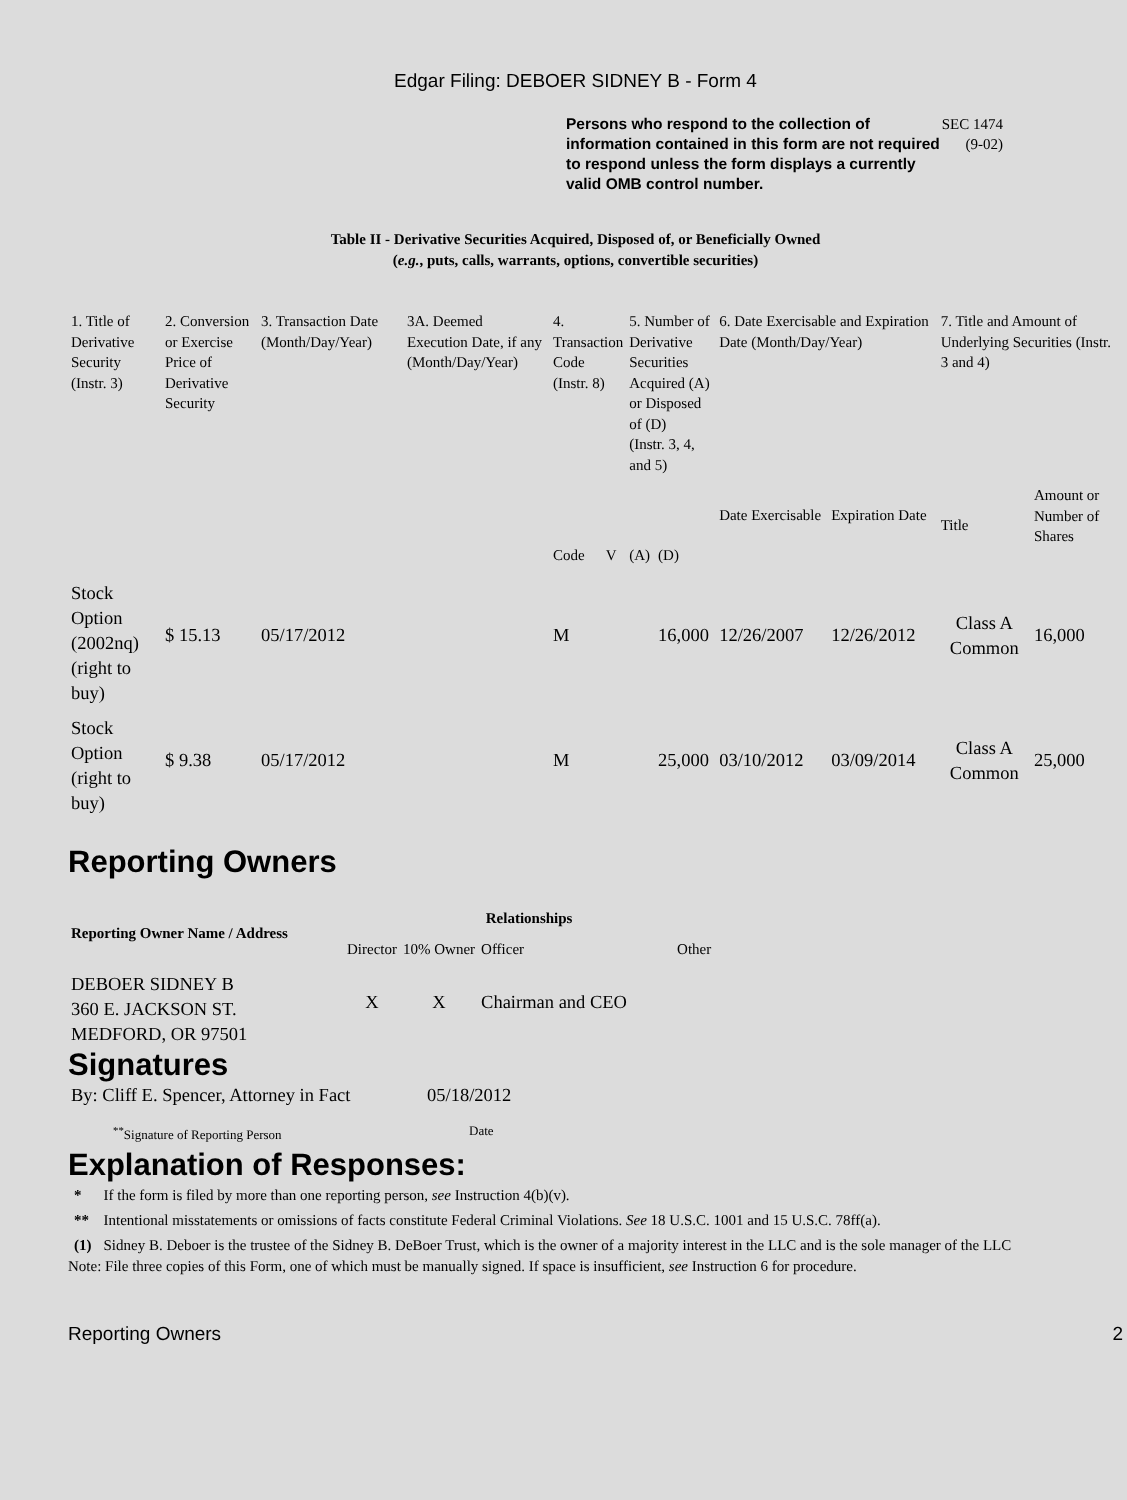Edgar Filing: DEBOER SIDNEY B - Form 4
Persons who respond to the collection of information contained in this form are not required to respond unless the form displays a currently valid OMB control number.
SEC 1474
(9-02)
Table II - Derivative Securities Acquired, Disposed of, or Beneficially Owned
(e.g., puts, calls, warrants, options, convertible securities)
| 1. Title of Derivative Security (Instr. 3) | 2. Conversion or Exercise Price of Derivative Security | 3. Transaction Date (Month/Day/Year) | 3A. Deemed Execution Date, if any (Month/Day/Year) | 4. Transaction Code (Instr. 8) | | 5. Number of Derivative Securities Acquired (A) or Disposed of (D) (Instr. 3, 4, and 5) | | 6. Date Exercisable and Expiration Date (Month/Day/Year) | | 7. Title and Amount of Underlying Securities (Instr. 3 and 4) | |
| --- | --- | --- | --- | --- | --- | --- | --- | --- | --- | --- | --- |
| | | | | Code | V | (A) | (D) | Date Exercisable | Expiration Date | Title | Amount or Number of Shares |
| Stock Option (2002nq) (right to buy) | $ 15.13 | 05/17/2012 | | M | | | 16,000 | 12/26/2007 | 12/26/2012 | Class A Common | 16,000 |
| Stock Option (right to buy) | $ 9.38 | 05/17/2012 | | M | | | 25,000 | 03/10/2012 | 03/09/2014 | Class A Common | 25,000 |
Reporting Owners
| Reporting Owner Name / Address | Relationships | | | |
| --- | --- | --- | --- | --- |
| | Director | 10% Owner | Officer | Other |
| DEBOER SIDNEY B 360 E. JACKSON ST. MEDFORD, OR 97501 | X | X | Chairman and CEO | |
Signatures
| By: Cliff E. Spencer, Attorney in Fact | 05/18/2012 |
| <sup>**</sup> Signature of Reporting Person | Date |
Explanation of Responses:
| * | If the form is filed by more than one reporting person, see Instruction 4(b)(v). |
| ** | Intentional misstatements or omissions of facts constitute Federal Criminal Violations. See 18 U.S.C. 1001 and 15 U.S.C. 78ff(a). |
| (1) | Sidney B. Deboer is the trustee of the Sidney B. DeBoer Trust, which is the owner of a majority interest in the LLC and is the sole manager of the LLC |
Note: File three copies of this Form, one of which must be manually signed. If space is insufficient, see Instruction 6 for procedure.
Reporting Owners 2